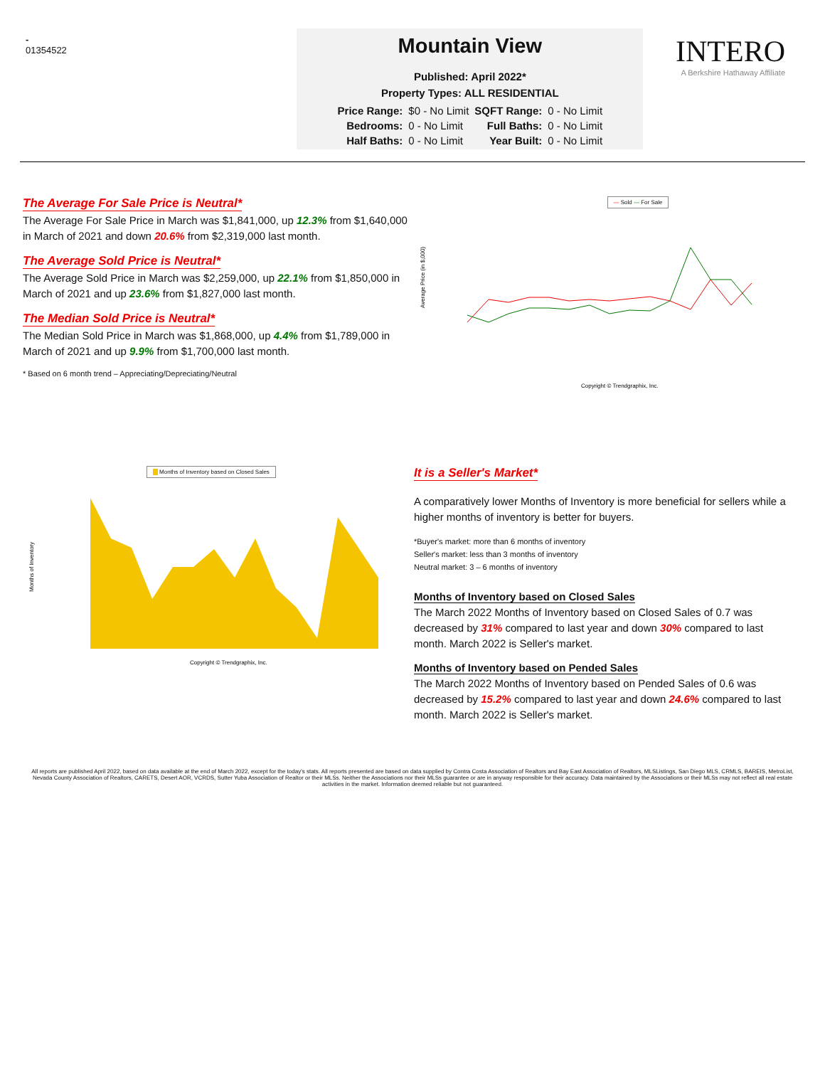-
01354522
Mountain View
Published: April 2022*
Property Types: ALL RESIDENTIAL
| Price Range: | $0 - No Limit | SQFT Range: | 0 - No Limit |
| Bedrooms: | 0 - No Limit | Full Baths: | 0 - No Limit |
| Half Baths: | 0 - No Limit | Year Built: | 0 - No Limit |
INTERO
A Berkshire Hathaway Affiliate
The Average For Sale Price is Neutral*
The Average For Sale Price in March was $1,841,000, up 12.3% from $1,640,000 in March of 2021 and down 20.6% from $2,319,000 last month.
The Average Sold Price is Neutral*
The Average Sold Price in March was $2,259,000, up 22.1% from $1,850,000 in March of 2021 and up 23.6% from $1,827,000 last month.
The Median Sold Price is Neutral*
The Median Sold Price in March was $1,868,000, up 4.4% from $1,789,000 in March of 2021 and up 9.9% from $1,700,000 last month.
* Based on 6 month trend – Appreciating/Depreciating/Neutral
— Sold — For Sale
Average Price (in $,000)
Copyright © Trendgraphix, Inc.
Months of Inventory based on Closed Sales
Months of Inventory
Copyright © Trendgraphix, Inc.
It is a Seller's Market*
A comparatively lower Months of Inventory is more beneficial for sellers while a higher months of inventory is better for buyers.
*Buyer's market: more than 6 months of inventory
Seller's market: less than 3 months of inventory
Neutral market: 3 – 6 months of inventory
Months of Inventory based on Closed Sales
The March 2022 Months of Inventory based on Closed Sales of 0.7 was decreased by 31% compared to last year and down 30% compared to last month. March 2022 is Seller's market.
Months of Inventory based on Pended Sales
The March 2022 Months of Inventory based on Pended Sales of 0.6 was decreased by 15.2% compared to last year and down 24.6% compared to last month. March 2022 is Seller's market.
All reports are published April 2022, based on data available at the end of March 2022, except for the today's stats. All reports presented are based on data supplied by Contra Costa Association of Realtors and Bay East Association of Realtors, MLSListings, San Diego MLS, CRMLS, BAREIS, MetroList, Nevada County Association of Realtors, CARETS, Desert AOR, VCRDS, Sutter Yuba Association of Realtor or their MLSs. Neither the Associations nor their MLSs guarantee or are in anyway responsible for their accuracy. Data maintained by the Associations or their MLSs may not reflect all real estate activities in the market. Information deemed reliable but not guaranteed.